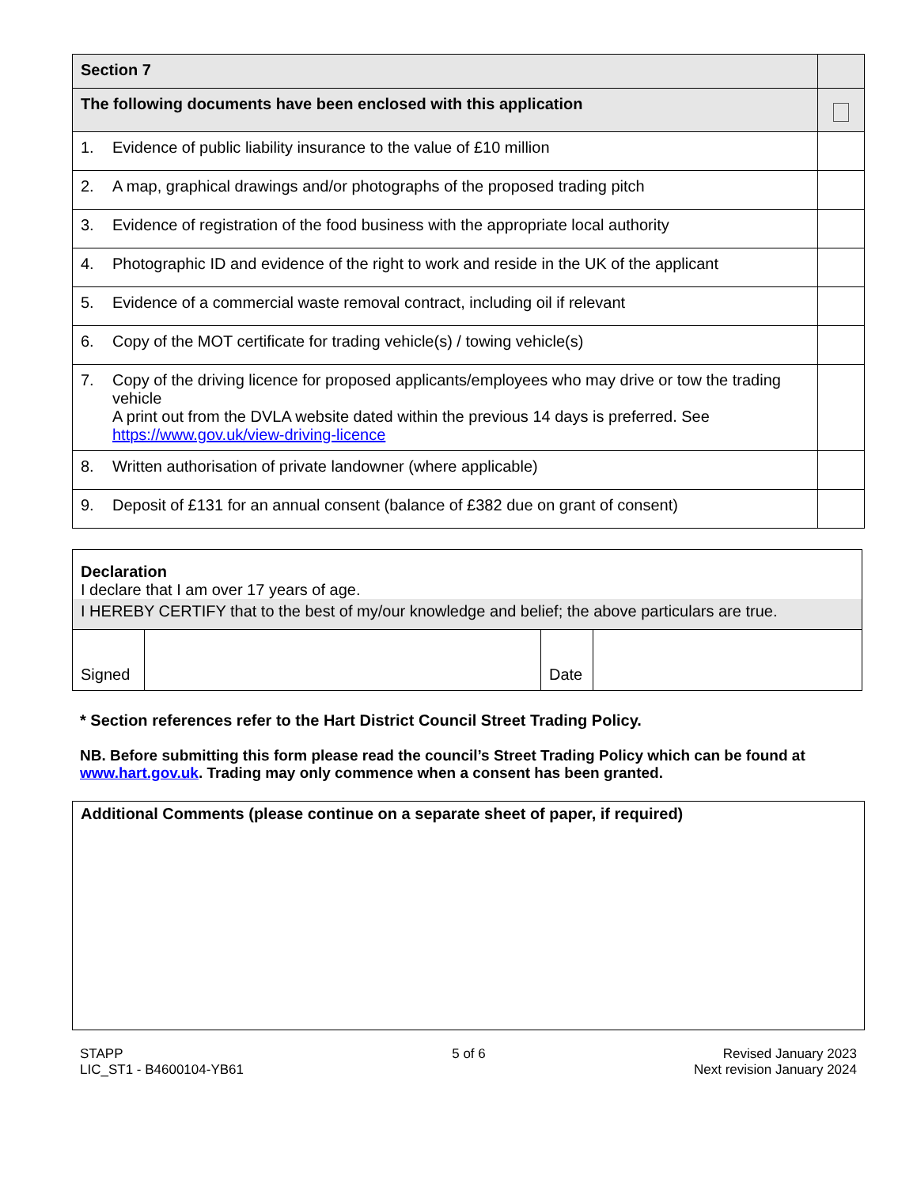| Section 7 | |
| The following documents have been enclosed with this application | |
| 1. Evidence of public liability insurance to the value of £10 million | |
| 2. A map, graphical drawings and/or photographs of the proposed trading pitch | |
| 3. Evidence of registration of the food business with the appropriate local authority | |
| 4. Photographic ID and evidence of the right to work and reside in the UK of the applicant | |
| 5. Evidence of a commercial waste removal contract, including oil if relevant | |
| 6. Copy of the MOT certificate for trading vehicle(s) / towing vehicle(s) | |
| 7. Copy of the driving licence for proposed applicants/employees who may drive or tow the trading vehicle A print out from the DVLA website dated within the previous 14 days is preferred. See https://www.gov.uk/view-driving-licence | |
| 8. Written authorisation of private landowner (where applicable) | |
| 9. Deposit of £131 for an annual consent (balance of £382 due on grant of consent) | |
Declaration
I declare that I am over 17 years of age.
I HEREBY CERTIFY that to the best of my/our knowledge and belief; the above particulars are true.
| Signed | | Date | |
* Section references refer to the Hart District Council Street Trading Policy.
NB. Before submitting this form please read the council’s Street Trading Policy which can be found at www.hart.gov.uk. Trading may only commence when a consent has been granted.
Additional Comments (please continue on a separate sheet of paper, if required)
STAPP
LIC_ST1 - B4600104-YB61
5 of 6 Revised January 2023
Next revision January 2024